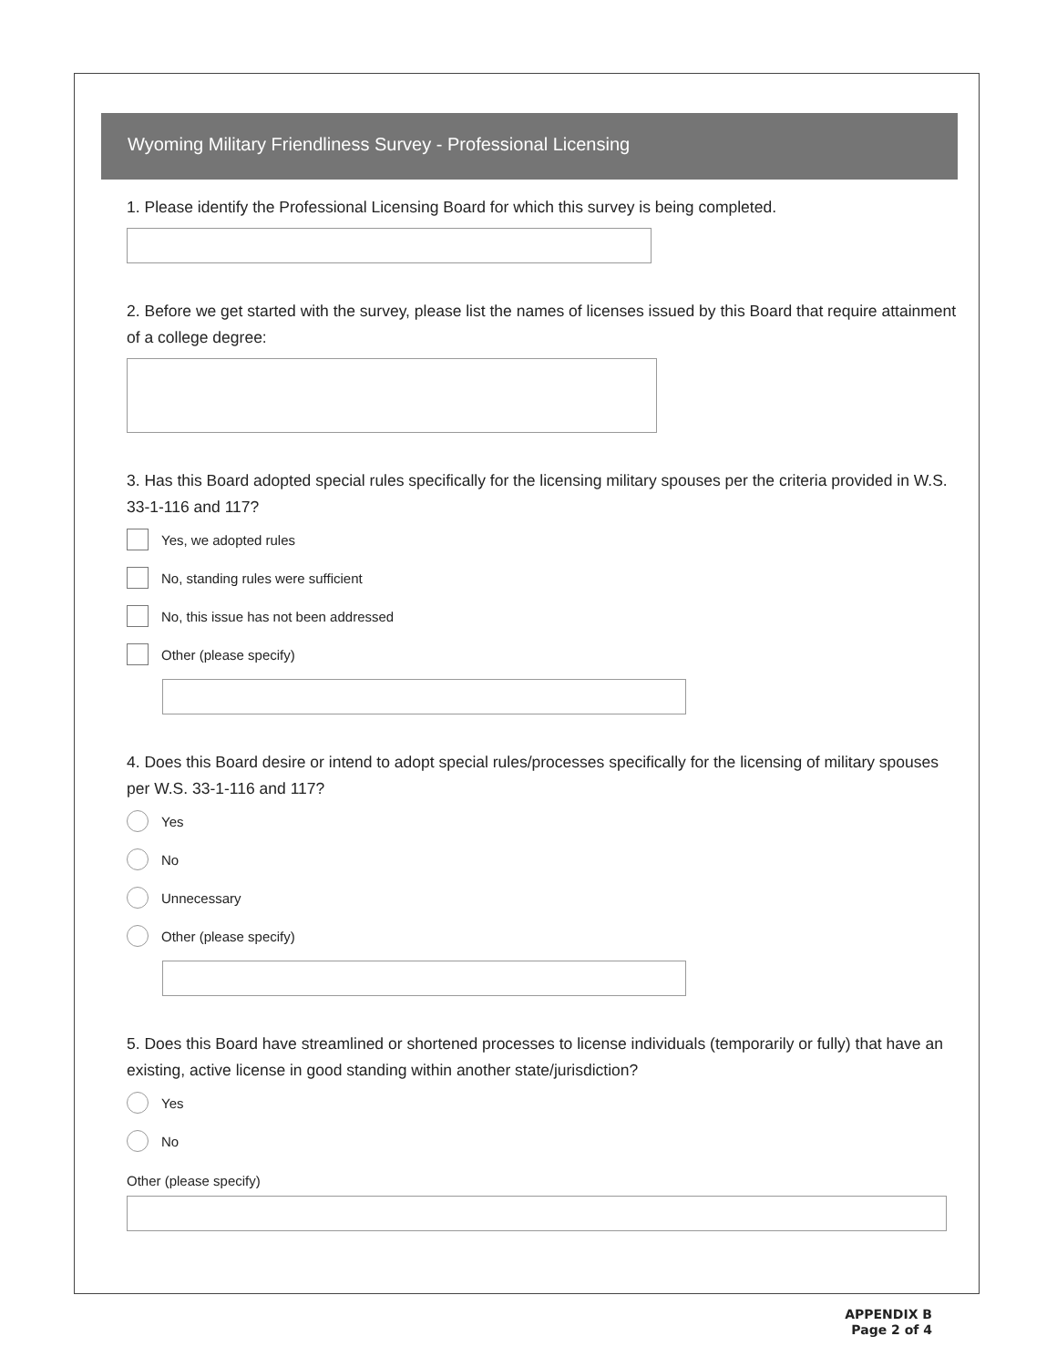Wyoming Military Friendliness Survey - Professional Licensing
1. Please identify the Professional Licensing Board for which this survey is being completed.
2. Before we get started with the survey, please list the names of licenses issued by this Board that require attainment of a college degree:
3. Has this Board adopted special rules specifically for the licensing military spouses per the criteria provided in W.S. 33-1-116 and 117?
Yes, we adopted rules
No, standing rules were sufficient
No, this issue has not been addressed
Other (please specify)
4. Does this Board desire or intend to adopt special rules/processes specifically for the licensing of military spouses per W.S. 33-1-116 and 117?
Yes
No
Unnecessary
Other (please specify)
5. Does this Board have streamlined or shortened processes to license individuals (temporarily or fully) that have an existing, active license in good standing within another state/jurisdiction?
Yes
No
Other (please specify)
APPENDIX B
Page 2 of 4